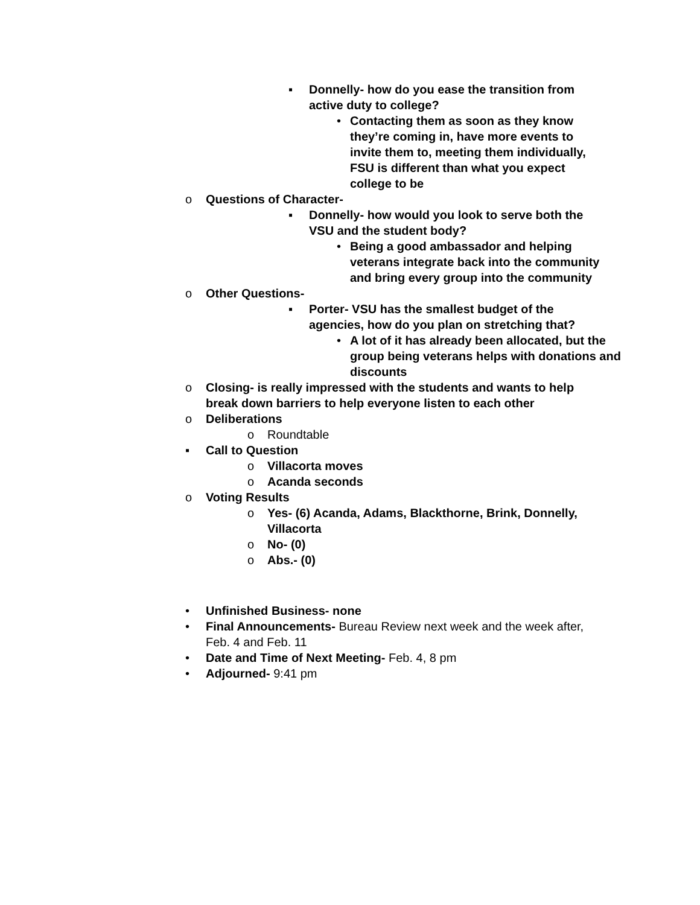▪ Donnelly- how do you ease the transition from active duty to college?
• Contacting them as soon as they know they’re coming in, have more events to invite them to, meeting them individually, FSU is different than what you expect college to be
o Questions of Character-
▪ Donnelly- how would you look to serve both the VSU and the student body?
• Being a good ambassador and helping veterans integrate back into the community and bring every group into the community
o Other Questions-
▪ Porter- VSU has the smallest budget of the agencies, how do you plan on stretching that?
• A lot of it has already been allocated, but the group being veterans helps with donations and discounts
o Closing- is really impressed with the students and wants to help break down barriers to help everyone listen to each other
o Deliberations
o Roundtable
▪ Call to Question
o Villacorta moves
o Acanda seconds
o Voting Results
o Yes- (6) Acanda, Adams, Blackthorne, Brink, Donnelly, Villacorta
o No- (0)
o Abs.- (0)
• Unfinished Business- none
• Final Announcements- Bureau Review next week and the week after, Feb. 4 and Feb. 11
• Date and Time of Next Meeting- Feb. 4, 8 pm
• Adjourned- 9:41 pm